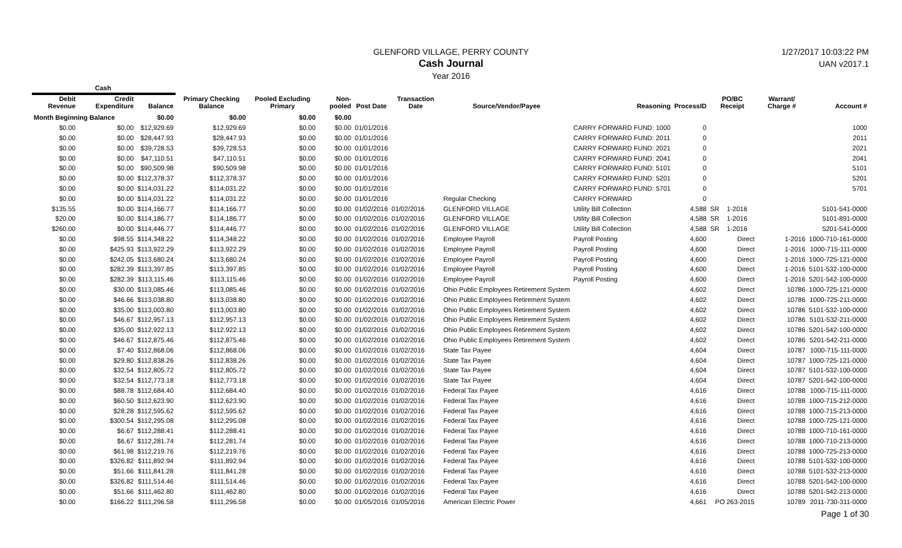GLENFORD VILLAGE, PERRY COUNTY
Cash Journal
Year 2016
1/27/2017 10:03:22 PM
UAN v2017.1
| Cash | | | | | | | | | | | | | | |
| --- | --- | --- | --- | --- | --- | --- | --- | --- | --- | --- | --- | --- | --- | --- |
| Debit Revenue | Credit Expenditure | Balance | Primary Checking Balance | Pooled Excluding Primary | Non-pooled | Post Date | Transaction Date | Source/Vendor/Payee | Reasoning | ProcessID | PO/BC Receipt | | Warrant/ Charge # | Account # |
| Month Beginning Balance | | $0.00 | $0.00 | $0.00 | $0.00 | | | | | | | | | |
| $0.00 | $0.00 | $12,929.69 | $12,929.69 | $0.00 | $0.00 | 01/01/2016 | | | CARRY FORWARD FUND: 1000 | 0 | | | | 1000 |
| $0.00 | $0.00 | $28,447.93 | $28,447.93 | $0.00 | $0.00 | 01/01/2016 | | | CARRY FORWARD FUND: 2011 | 0 | | | | 2011 |
| $0.00 | $0.00 | $39,728.53 | $39,728.53 | $0.00 | $0.00 | 01/01/2016 | | | CARRY FORWARD FUND: 2021 | 0 | | | | 2021 |
| $0.00 | $0.00 | $47,110.51 | $47,110.51 | $0.00 | $0.00 | 01/01/2016 | | | CARRY FORWARD FUND: 2041 | 0 | | | | 2041 |
| $0.00 | $0.00 | $90,509.98 | $90,509.98 | $0.00 | $0.00 | 01/01/2016 | | | CARRY FORWARD FUND: 5101 | 0 | | | | 5101 |
| $0.00 | $0.00 | $112,378.37 | $112,378.37 | $0.00 | $0.00 | 01/01/2016 | | | CARRY FORWARD FUND: 5201 | 0 | | | | 5201 |
| $0.00 | $0.00 | $114,031.22 | $114,031.22 | $0.00 | $0.00 | 01/01/2016 | | | CARRY FORWARD FUND: 5701 | 0 | | | | 5701 |
| $0.00 | $0.00 | $114,031.22 | $114,031.22 | $0.00 | $0.00 | 01/01/2016 | | Regular Checking | CARRY FORWARD | 0 | | | | |
| $135.55 | $0.00 | $114,166.77 | $114,166.77 | $0.00 | $0.00 | 01/02/2016 | 01/02/2016 | GLENFORD VILLAGE | Utility Bill Collection | 4,588 | SR | 1-2016 | | 5101-541-0000 |
| $20.00 | $0.00 | $114,186.77 | $114,186.77 | $0.00 | $0.00 | 01/02/2016 | 01/02/2016 | GLENFORD VILLAGE | Utility Bill Collection | 4,588 | SR | 1-2016 | | 5101-891-0000 |
| $260.00 | $0.00 | $114,446.77 | $114,446.77 | $0.00 | $0.00 | 01/02/2016 | 01/02/2016 | GLENFORD VILLAGE | Utility Bill Collection | 4,588 | SR | 1-2016 | | 5201-541-0000 |
| $0.00 | $98.55 | $114,348.22 | $114,348.22 | $0.00 | $0.00 | 01/02/2016 | 01/02/2016 | Employee Payroll | Payroll Posting | 4,600 | | Direct | 1-2016 | 1000-710-161-0000 |
| $0.00 | $425.93 | $113,922.29 | $113,922.29 | $0.00 | $0.00 | 01/02/2016 | 01/02/2016 | Employee Payroll | Payroll Posting | 4,600 | | Direct | 1-2016 | 1000-715-111-0000 |
| $0.00 | $242.05 | $113,680.24 | $113,680.24 | $0.00 | $0.00 | 01/02/2016 | 01/02/2016 | Employee Payroll | Payroll Posting | 4,600 | | Direct | 1-2016 | 1000-725-121-0000 |
| $0.00 | $282.39 | $113,397.85 | $113,397.85 | $0.00 | $0.00 | 01/02/2016 | 01/02/2016 | Employee Payroll | Payroll Posting | 4,600 | | Direct | 1-2016 | 5101-532-100-0000 |
| $0.00 | $282.39 | $113,115.46 | $113,115.46 | $0.00 | $0.00 | 01/02/2016 | 01/02/2016 | Employee Payroll | Payroll Posting | 4,600 | | Direct | 1-2016 | 5201-542-100-0000 |
| $0.00 | $30.00 | $113,085.46 | $113,085.46 | $0.00 | $0.00 | 01/02/2016 | 01/02/2016 | Ohio Public Employees Retirement System | | 4,602 | | Direct | 10786 | 1000-725-121-0000 |
| $0.00 | $46.66 | $113,038.80 | $113,038.80 | $0.00 | $0.00 | 01/02/2016 | 01/02/2016 | Ohio Public Employees Retirement System | | 4,602 | | Direct | 10786 | 1000-725-211-0000 |
| $0.00 | $35.00 | $113,003.80 | $113,003.80 | $0.00 | $0.00 | 01/02/2016 | 01/02/2016 | Ohio Public Employees Retirement System | | 4,602 | | Direct | 10786 | 5101-532-100-0000 |
| $0.00 | $46.67 | $112,957.13 | $112,957.13 | $0.00 | $0.00 | 01/02/2016 | 01/02/2016 | Ohio Public Employees Retirement System | | 4,602 | | Direct | 10786 | 5101-532-211-0000 |
| $0.00 | $35.00 | $112,922.13 | $112,922.13 | $0.00 | $0.00 | 01/02/2016 | 01/02/2016 | Ohio Public Employees Retirement System | | 4,602 | | Direct | 10786 | 5201-542-100-0000 |
| $0.00 | $46.67 | $112,875.46 | $112,875.46 | $0.00 | $0.00 | 01/02/2016 | 01/02/2016 | Ohio Public Employees Retirement System | | 4,602 | | Direct | 10786 | 5201-542-211-0000 |
| $0.00 | $7.40 | $112,868.06 | $112,868.06 | $0.00 | $0.00 | 01/02/2016 | 01/02/2016 | State Tax Payee | | 4,604 | | Direct | 10787 | 1000-715-111-0000 |
| $0.00 | $29.80 | $112,838.26 | $112,838.26 | $0.00 | $0.00 | 01/02/2016 | 01/02/2016 | State Tax Payee | | 4,604 | | Direct | 10787 | 1000-725-121-0000 |
| $0.00 | $32.54 | $112,805.72 | $112,805.72 | $0.00 | $0.00 | 01/02/2016 | 01/02/2016 | State Tax Payee | | 4,604 | | Direct | 10787 | 5101-532-100-0000 |
| $0.00 | $32.54 | $112,773.18 | $112,773.18 | $0.00 | $0.00 | 01/02/2016 | 01/02/2016 | State Tax Payee | | 4,604 | | Direct | 10787 | 5201-542-100-0000 |
| $0.00 | $88.78 | $112,684.40 | $112,684.40 | $0.00 | $0.00 | 01/02/2016 | 01/02/2016 | Federal Tax Payee | | 4,616 | | Direct | 10788 | 1000-715-111-0000 |
| $0.00 | $60.50 | $112,623.90 | $112,623.90 | $0.00 | $0.00 | 01/02/2016 | 01/02/2016 | Federal Tax Payee | | 4,616 | | Direct | 10788 | 1000-715-212-0000 |
| $0.00 | $28.28 | $112,595.62 | $112,595.62 | $0.00 | $0.00 | 01/02/2016 | 01/02/2016 | Federal Tax Payee | | 4,616 | | Direct | 10788 | 1000-715-213-0000 |
| $0.00 | $300.54 | $112,295.08 | $112,295.08 | $0.00 | $0.00 | 01/02/2016 | 01/02/2016 | Federal Tax Payee | | 4,616 | | Direct | 10788 | 1000-725-121-0000 |
| $0.00 | $6.67 | $112,288.41 | $112,288.41 | $0.00 | $0.00 | 01/02/2016 | 01/02/2016 | Federal Tax Payee | | 4,616 | | Direct | 10788 | 1000-710-161-0000 |
| $0.00 | $6.67 | $112,281.74 | $112,281.74 | $0.00 | $0.00 | 01/02/2016 | 01/02/2016 | Federal Tax Payee | | 4,616 | | Direct | 10788 | 1000-710-213-0000 |
| $0.00 | $61.98 | $112,219.76 | $112,219.76 | $0.00 | $0.00 | 01/02/2016 | 01/02/2016 | Federal Tax Payee | | 4,616 | | Direct | 10788 | 1000-725-213-0000 |
| $0.00 | $326.82 | $111,892.94 | $111,892.94 | $0.00 | $0.00 | 01/02/2016 | 01/02/2016 | Federal Tax Payee | | 4,616 | | Direct | 10788 | 5101-532-100-0000 |
| $0.00 | $51.66 | $111,841.28 | $111,841.28 | $0.00 | $0.00 | 01/02/2016 | 01/02/2016 | Federal Tax Payee | | 4,616 | | Direct | 10788 | 5101-532-213-0000 |
| $0.00 | $326.82 | $111,514.46 | $111,514.46 | $0.00 | $0.00 | 01/02/2016 | 01/02/2016 | Federal Tax Payee | | 4,616 | | Direct | 10788 | 5201-542-100-0000 |
| $0.00 | $51.66 | $111,462.80 | $111,462.80 | $0.00 | $0.00 | 01/02/2016 | 01/02/2016 | Federal Tax Payee | | 4,616 | | Direct | 10788 | 5201-542-213-0000 |
| $0.00 | $166.22 | $111,296.58 | $111,296.58 | $0.00 | $0.00 | 01/05/2016 | 01/05/2016 | American Electric Power | | 4,661 | PO 263-2015 | | 10789 | 2011-730-311-0000 |
Page 1 of 30